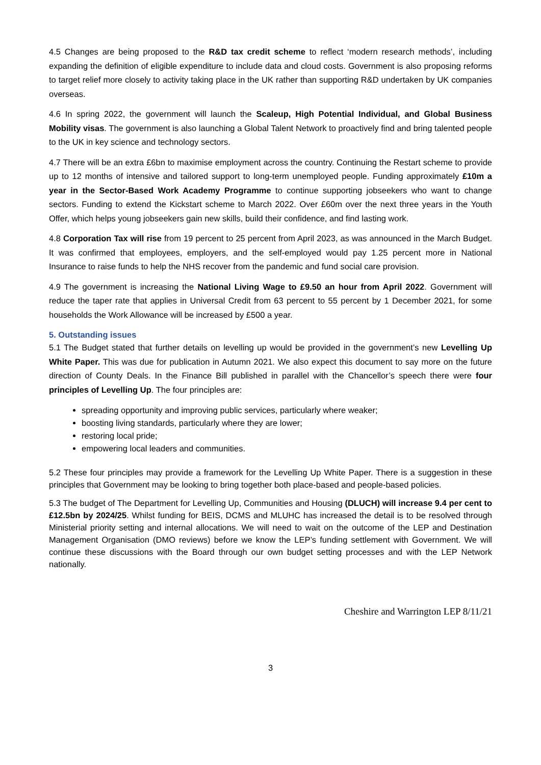4.5 Changes are being proposed to the R&D tax credit scheme to reflect ‘modern research methods’, including expanding the definition of eligible expenditure to include data and cloud costs. Government is also proposing reforms to target relief more closely to activity taking place in the UK rather than supporting R&D undertaken by UK companies overseas.
4.6 In spring 2022, the government will launch the Scaleup, High Potential Individual, and Global Business Mobility visas. The government is also launching a Global Talent Network to proactively find and bring talented people to the UK in key science and technology sectors.
4.7 There will be an extra £6bn to maximise employment across the country. Continuing the Restart scheme to provide up to 12 months of intensive and tailored support to long-term unemployed people. Funding approximately £10m a year in the Sector-Based Work Academy Programme to continue supporting jobseekers who want to change sectors. Funding to extend the Kickstart scheme to March 2022. Over £60m over the next three years in the Youth Offer, which helps young jobseekers gain new skills, build their confidence, and find lasting work.
4.8 Corporation Tax will rise from 19 percent to 25 percent from April 2023, as was announced in the March Budget. It was confirmed that employees, employers, and the self-employed would pay 1.25 percent more in National Insurance to raise funds to help the NHS recover from the pandemic and fund social care provision.
4.9 The government is increasing the National Living Wage to £9.50 an hour from April 2022. Government will reduce the taper rate that applies in Universal Credit from 63 percent to 55 percent by 1 December 2021, for some households the Work Allowance will be increased by £500 a year.
5. Outstanding issues
5.1 The Budget stated that further details on levelling up would be provided in the government’s new Levelling Up White Paper. This was due for publication in Autumn 2021. We also expect this document to say more on the future direction of County Deals. In the Finance Bill published in parallel with the Chancellor’s speech there were four principles of Levelling Up. The four principles are:
spreading opportunity and improving public services, particularly where weaker;
boosting living standards, particularly where they are lower;
restoring local pride;
empowering local leaders and communities.
5.2 These four principles may provide a framework for the Levelling Up White Paper. There is a suggestion in these principles that Government may be looking to bring together both place-based and people-based policies.
5.3 The budget of The Department for Levelling Up, Communities and Housing (DLUCH) will increase 9.4 per cent to £12.5bn by 2024/25. Whilst funding for BEIS, DCMS and MLUHC has increased the detail is to be resolved through Ministerial priority setting and internal allocations. We will need to wait on the outcome of the LEP and Destination Management Organisation (DMO reviews) before we know the LEP’s funding settlement with Government. We will continue these discussions with the Board through our own budget setting processes and with the LEP Network nationally.
Cheshire and Warrington LEP 8/11/21
3